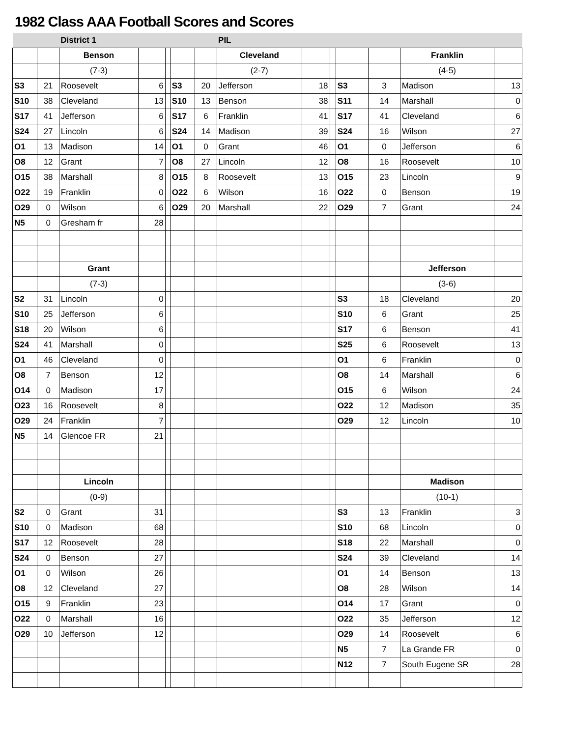1982 Class AAA Football Scores and Scores
| | | District 1 | | | | | PIL | | | | | | |
| | | Benson | | | | | Cleveland | | | | | Franklin | |
| | | (7-3) | | | | | (2-7) | | | | | (4-5) | |
| S3 | 21 | Roosevelt | 6 | | S3 | 20 | Jefferson | 18 | | S3 | 3 | Madison | 13 |
| S10 | 38 | Cleveland | 13 | | S10 | 13 | Benson | 38 | | S11 | 14 | Marshall | 0 |
| S17 | 41 | Jefferson | 6 | | S17 | 6 | Franklin | 41 | | S17 | 41 | Cleveland | 6 |
| S24 | 27 | Lincoln | 6 | | S24 | 14 | Madison | 39 | | S24 | 16 | Wilson | 27 |
| O1 | 13 | Madison | 14 | | O1 | 0 | Grant | 46 | | O1 | 0 | Jefferson | 6 |
| O8 | 12 | Grant | 7 | | O8 | 27 | Lincoln | 12 | | O8 | 16 | Roosevelt | 10 |
| O15 | 38 | Marshall | 8 | | O15 | 8 | Roosevelt | 13 | | O15 | 23 | Lincoln | 9 |
| O22 | 19 | Franklin | 0 | | O22 | 6 | Wilson | 16 | | O22 | 0 | Benson | 19 |
| O29 | 0 | Wilson | 6 | | O29 | 20 | Marshall | 22 | | O29 | 7 | Grant | 24 |
| N5 | 0 | Gresham fr | 28 | | | | | | | | | | |
| | | Grant | | | | | | | | | | Jefferson | |
| | | (7-3) | | | | | | | | | | (3-6) | |
| S2 | 31 | Lincoln | 0 | | | | | | | S3 | 18 | Cleveland | 20 |
| S10 | 25 | Jefferson | 6 | | | | | | | S10 | 6 | Grant | 25 |
| S18 | 20 | Wilson | 6 | | | | | | | S17 | 6 | Benson | 41 |
| S24 | 41 | Marshall | 0 | | | | | | | S25 | 6 | Roosevelt | 13 |
| O1 | 46 | Cleveland | 0 | | | | | | | O1 | 6 | Franklin | 0 |
| O8 | 7 | Benson | 12 | | | | | | | O8 | 14 | Marshall | 6 |
| O14 | 0 | Madison | 17 | | | | | | | O15 | 6 | Wilson | 24 |
| O23 | 16 | Roosevelt | 8 | | | | | | | O22 | 12 | Madison | 35 |
| O29 | 24 | Franklin | 7 | | | | | | | O29 | 12 | Lincoln | 10 |
| N5 | 14 | Glencoe FR | 21 | | | | | | | | | | |
| | | Lincoln | | | | | | | | | | Madison | |
| | | (0-9) | | | | | | | | | | (10-1) | |
| S2 | 0 | Grant | 31 | | | | | | | S3 | 13 | Franklin | 3 |
| S10 | 0 | Madison | 68 | | | | | | | S10 | 68 | Lincoln | 0 |
| S17 | 12 | Roosevelt | 28 | | | | | | | S18 | 22 | Marshall | 0 |
| S24 | 0 | Benson | 27 | | | | | | | S24 | 39 | Cleveland | 14 |
| O1 | 0 | Wilson | 26 | | | | | | | O1 | 14 | Benson | 13 |
| O8 | 12 | Cleveland | 27 | | | | | | | O8 | 28 | Wilson | 14 |
| O15 | 9 | Franklin | 23 | | | | | | | O14 | 17 | Grant | 0 |
| O22 | 0 | Marshall | 16 | | | | | | | O22 | 35 | Jefferson | 12 |
| O29 | 10 | Jefferson | 12 | | | | | | | O29 | 14 | Roosevelt | 6 |
| | | | | | | | | | | N5 | 7 | La Grande FR | 0 |
| | | | | | | | | | | N12 | 7 | South Eugene SR | 28 |